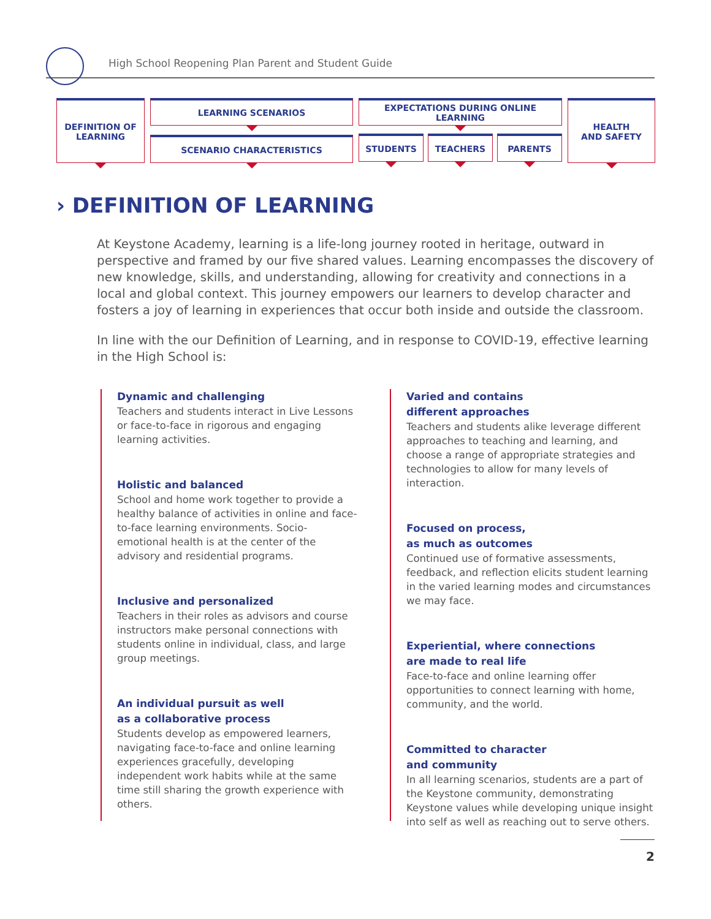High School Reopening Plan Parent and Student Guide
DEFINITION OF
LEARNING
LEARNING SCENARIOS
SCENARIO CHARACTERISTICS
EXPECTATIONS DURING ONLINE LEARNING
STUDENTS TEACHERS PARENTS
HEALTH
AND SAFETY
› DEFINITION OF LEARNING
At Keystone Academy, learning is a life-long journey rooted in heritage, outward in perspective and framed by our five shared values. Learning encompasses the discovery of new knowledge, skills, and understanding, allowing for creativity and connections in a local and global context. This journey empowers our learners to develop character and fosters a joy of learning in experiences that occur both inside and outside the classroom.
In line with the our Definition of Learning, and in response to COVID-19, effective learning in the High School is:
Dynamic and challenging
Teachers and students interact in Live Lessons or face-to-face in rigorous and engaging learning activities.
Holistic and balanced
School and home work together to provide a healthy balance of activities in online and face-to-face learning environments. Socio-emotional health is at the center of the advisory and residential programs.
Inclusive and personalized
Teachers in their roles as advisors and course instructors make personal connections with students online in individual, class, and large group meetings.
An individual pursuit as well
as a collaborative process
Students develop as empowered learners, navigating face-to-face and online learning experiences gracefully, developing independent work habits while at the same time still sharing the growth experience with others.
Varied and contains
different approaches
Teachers and students alike leverage different approaches to teaching and learning, and choose a range of appropriate strategies and technologies to allow for many levels of interaction.
Focused on process,
as much as outcomes
Continued use of formative assessments, feedback, and reflection elicits student learning in the varied learning modes and circumstances we may face.
Experiential, where connections
are made to real life
Face-to-face and online learning offer opportunities to connect learning with home, community, and the world.
Committed to character
and community
In all learning scenarios, students are a part of the Keystone community, demonstrating Keystone values while developing unique insight into self as well as reaching out to serve others.
2